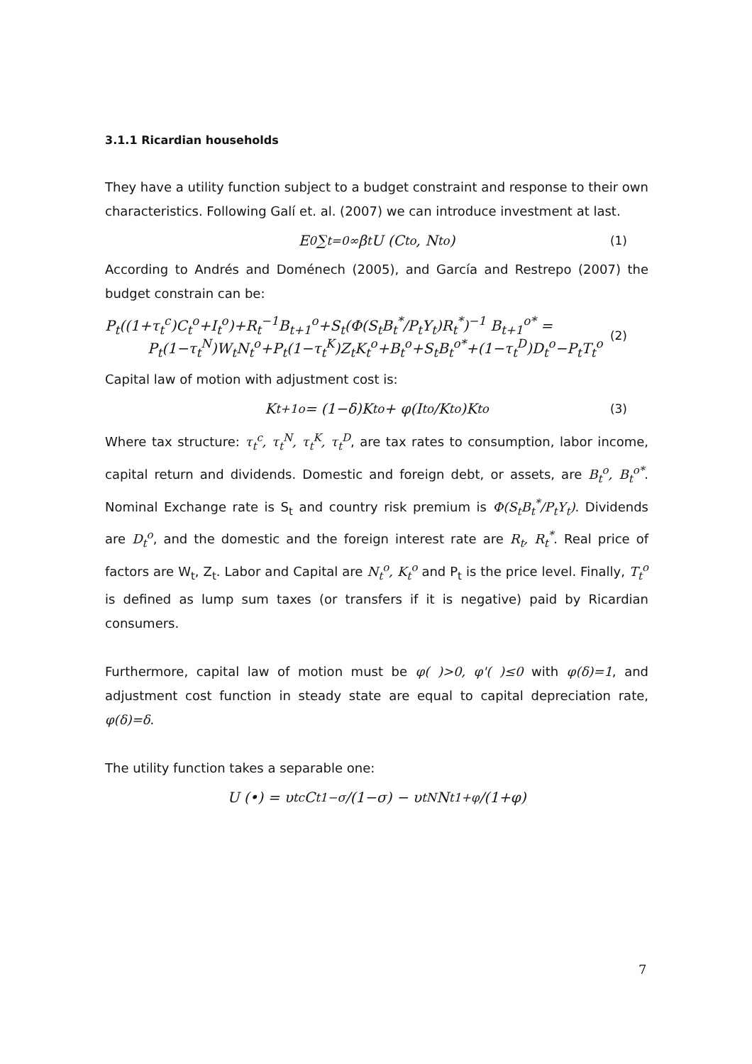3.1.1 Ricardian households
They have a utility function subject to a budget constraint and response to their own characteristics. Following Galí et. al. (2007) we can introduce investment at last.
E<sub>0</sub> ∑<sub>t=0</sub><sup>∞</sup> β<sup>t</sup>U (C<sub>t</sub><sup>o</sup>, N<sub>t</sub><sup>o</sup>) (1)
According to Andrés and Doménech (2005), and García and Restrepo (2007) the budget constrain can be:
P<sub>t</sub>((1+τ<sub>t</sub><sup>c</sup>)C<sub>t</sub><sup>o</sup>+I<sub>t</sub><sup>o</sup>)+R<sub>t</sub><sup>−1</sup>B<sub>t+1</sub><sup>o</sup>+S<sub>t</sub>(Φ(S<sub>t</sub>B<sub>t</sub><sup>*</sup>/P<sub>t</sub>Y<sub>t</sub>)R<sub>t</sub><sup>*</sup>)<sup>−1</sup> B<sub>t+1</sub><sup>o*</sup> =
P<sub>t</sub>(1−τ<sub>t</sub><sup>N</sup>)W<sub>t</sub>N<sub>t</sub><sup>o</sup>+P<sub>t</sub>(1−τ<sub>t</sub><sup>K</sup>)Z<sub>t</sub>K<sub>t</sub><sup>o</sup>+B<sub>t</sub><sup>o</sup>+S<sub>t</sub>B<sub>t</sub><sup>o*</sup>+(1−τ<sub>t</sub><sup>D</sup>)D<sub>t</sub><sup>o</sup>−P<sub>t</sub>T<sub>t</sub><sup>o</sup>
(2)
Capital law of motion with adjustment cost is:
K<sub>t+1</sub><sup>o</sup> = (1−δ)K<sub>t</sub><sup>o</sup> + φ(I<sub>t</sub><sup>o</sup>/K<sub>t</sub><sup>o</sup>)K<sub>t</sub><sup>o</sup> (3)
Where tax structure: τ<sub>t</sub><sup>c</sup>, τ<sub>t</sub><sup>N</sup>, τ<sub>t</sub><sup>K</sup>, τ<sub>t</sub><sup>D</sup>, are tax rates to consumption, labor income, capital return and dividends. Domestic and foreign debt, or assets, are B<sub>t</sub><sup>o</sup>, B<sub>t</sub><sup>o*</sup>. Nominal Exchange rate is S<sub>t</sub> and country risk premium is Φ(S<sub>t</sub>B<sub>t</sub><sup>*</sup>/P<sub>t</sub>Y<sub>t</sub>). Dividends are D<sub>t</sub><sup>o</sup>, and the domestic and the foreign interest rate are R<sub>t</sub>, R<sub>t</sub><sup>*</sup>. Real price of factors are W<sub>t</sub>, Z<sub>t</sub>. Labor and Capital are N<sub>t</sub><sup>o</sup>, K<sub>t</sub><sup>o</sup> and P<sub>t</sub> is the price level. Finally, T<sub>t</sub><sup>o</sup> is defined as lump sum taxes (or transfers if it is negative) paid by Ricardian consumers.
Furthermore, capital law of motion must be φ( )>0, φ'( )≤0 with φ(δ)=1, and adjustment cost function in steady state are equal to capital depreciation rate, φ(δ)=δ.
The utility function takes a separable one:
U (•) = υ<sub>t</sub><sup>c</sup>C<sub>t</sub><sup>1−σ</sup>/(1−σ) − υ<sub>t</sub><sup>N</sup>N<sub>t</sub><sup>1+φ</sup>/(1+φ)
7